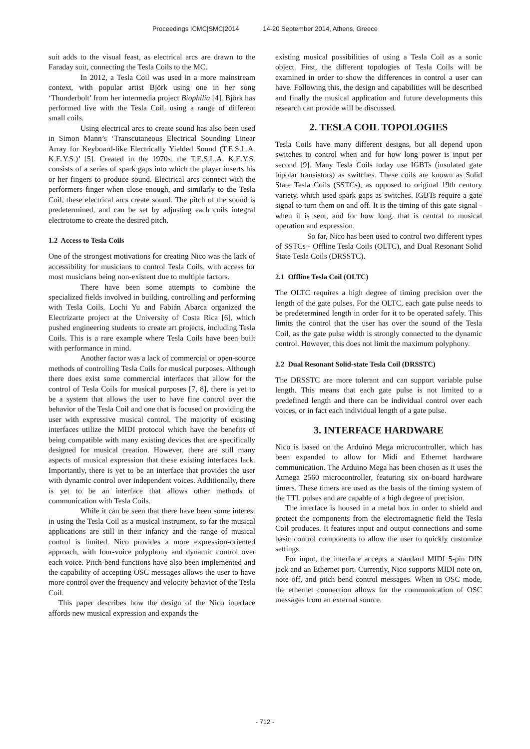Proceedings ICMC|SMC|2014 14-20 September 2014, Athens, Greece
suit adds to the visual feast, as electrical arcs are drawn to the Faraday suit, connecting the Tesla Coils to the MC.
In 2012, a Tesla Coil was used in a more mainstream context, with popular artist Björk using one in her song ‘Thunderbolt’ from her intermedia project Biophilia [4]. Björk has performed live with the Tesla Coil, using a range of different small coils.
Using electrical arcs to create sound has also been used in Simon Mann’s ‘Transcutaneous Electrical Sounding Linear Array for Keyboard-like Electrically Yielded Sound (T.E.S.L.A. K.E.Y.S.)’ [5]. Created in the 1970s, the T.E.S.L.A. K.E.Y.S. consists of a series of spark gaps into which the player inserts his or her fingers to produce sound. Electrical arcs connect with the performers finger when close enough, and similarly to the Tesla Coil, these electrical arcs create sound. The pitch of the sound is predetermined, and can be set by adjusting each coils integral electrotome to create the desired pitch.
1.2 Access to Tesla Coils
One of the strongest motivations for creating Nico was the lack of accessibility for musicians to control Tesla Coils, with access for most musicians being non-existent due to multiple factors.
There have been some attempts to combine the specialized fields involved in building, controlling and performing with Tesla Coils. Lochi Yu and Fabián Abarca organized the Electrizarte project at the University of Costa Rica [6], which pushed engineering students to create art projects, including Tesla Coils. This is a rare example where Tesla Coils have been built with performance in mind.
Another factor was a lack of commercial or open-source methods of controlling Tesla Coils for musical purposes. Although there does exist some commercial interfaces that allow for the control of Tesla Coils for musical purposes [7, 8], there is yet to be a system that allows the user to have fine control over the behavior of the Tesla Coil and one that is focused on providing the user with expressive musical control. The majority of existing interfaces utilize the MIDI protocol which have the benefits of being compatible with many existing devices that are specifically designed for musical creation. However, there are still many aspects of musical expression that these existing interfaces lack. Importantly, there is yet to be an interface that provides the user with dynamic control over independent voices. Additionally, there is yet to be an interface that allows other methods of communication with Tesla Coils.
While it can be seen that there have been some interest in using the Tesla Coil as a musical instrument, so far the musical applications are still in their infancy and the range of musical control is limited. Nico provides a more expression-oriented approach, with four-voice polyphony and dynamic control over each voice. Pitch-bend functions have also been implemented and the capability of accepting OSC messages allows the user to have more control over the frequency and velocity behavior of the Tesla Coil.
This paper describes how the design of the Nico interface affords new musical expression and expands the
existing musical possibilities of using a Tesla Coil as a sonic object. First, the different topologies of Tesla Coils will be examined in order to show the differences in control a user can have. Following this, the design and capabilities will be described and finally the musical application and future developments this research can provide will be discussed.
2. TESLA COIL TOPOLOGIES
Tesla Coils have many different designs, but all depend upon switches to control when and for how long power is input per second [9]. Many Tesla Coils today use IGBTs (insulated gate bipolar transistors) as switches. These coils are known as Solid State Tesla Coils (SSTCs), as opposed to original 19th century variety, which used spark gaps as switches. IGBTs require a gate signal to turn them on and off. It is the timing of this gate signal - when it is sent, and for how long, that is central to musical operation and expression.
So far, Nico has been used to control two different types of SSTCs - Offline Tesla Coils (OLTC), and Dual Resonant Solid State Tesla Coils (DRSSTC).
2.1 Offline Tesla Coil (OLTC)
The OLTC requires a high degree of timing precision over the length of the gate pulses. For the OLTC, each gate pulse needs to be predetermined length in order for it to be operated safely. This limits the control that the user has over the sound of the Tesla Coil, as the gate pulse width is strongly connected to the dynamic control. However, this does not limit the maximum polyphony.
2.2 Dual Resonant Solid-state Tesla Coil (DRSSTC)
The DRSSTC are more tolerant and can support variable pulse length. This means that each gate pulse is not limited to a predefined length and there can be individual control over each voices, or in fact each individual length of a gate pulse.
3. INTERFACE HARDWARE
Nico is based on the Arduino Mega microcontroller, which has been expanded to allow for Midi and Ethernet hardware communication. The Arduino Mega has been chosen as it uses the Atmega 2560 microcontroller, featuring six on-board hardware timers. These timers are used as the basis of the timing system of the TTL pulses and are capable of a high degree of precision.
The interface is housed in a metal box in order to shield and protect the components from the electromagnetic field the Tesla Coil produces. It features input and output connections and some basic control components to allow the user to quickly customize settings.
For input, the interface accepts a standard MIDI 5-pin DIN jack and an Ethernet port. Currently, Nico supports MIDI note on, note off, and pitch bend control messages. When in OSC mode, the ethernet connection allows for the communication of OSC messages from an external source.
- 712 -